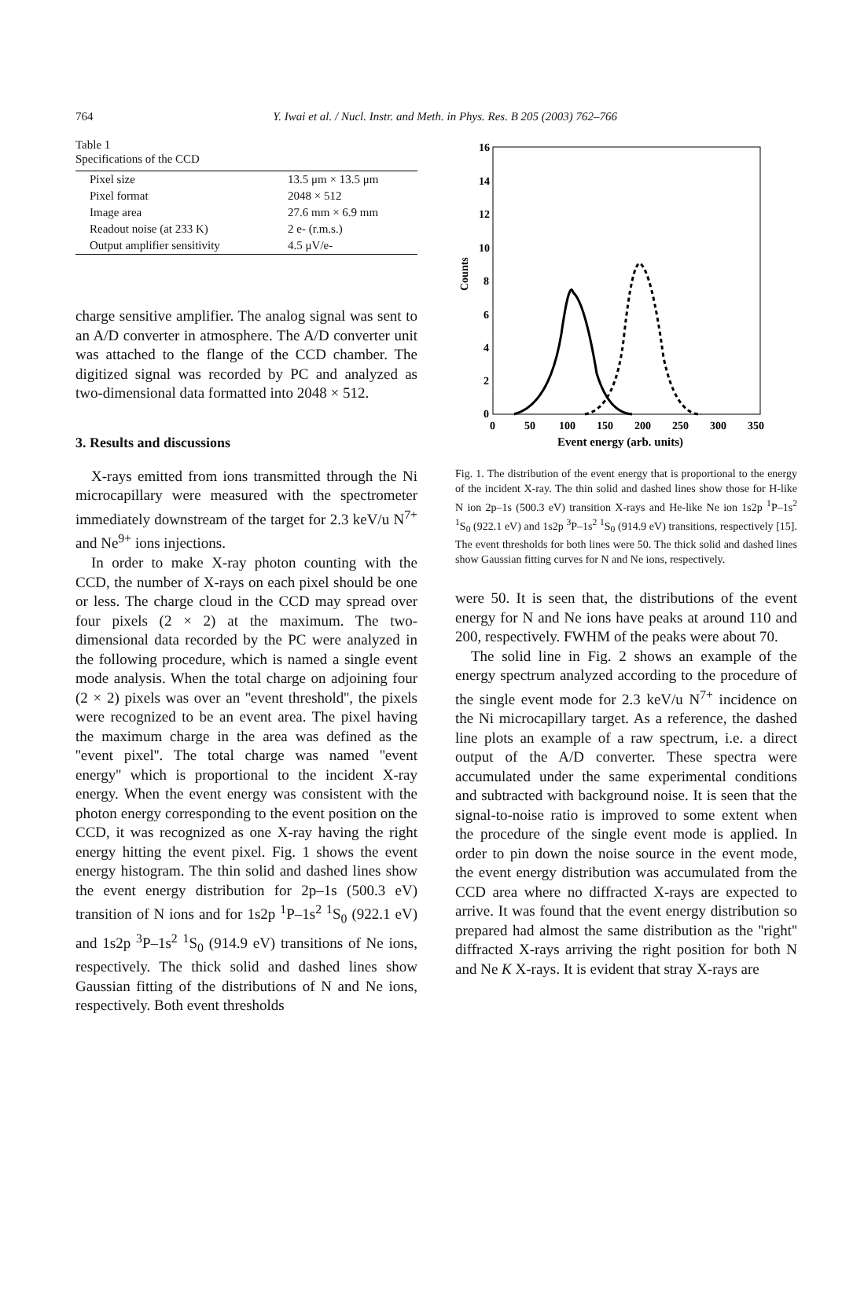764 Y. Iwai et al. / Nucl. Instr. and Meth. in Phys. Res. B 205 (2003) 762–766
Table 1
Specifications of the CCD
| Pixel size | 13.5 μm × 13.5 μm |
| Pixel format | 2048 × 512 |
| Image area | 27.6 mm × 6.9 mm |
| Readout noise (at 233 K) | 2 e- (r.m.s.) |
| Output amplifier sensitivity | 4.5 μV/e- |
charge sensitive amplifier. The analog signal was sent to an A/D converter in atmosphere. The A/D converter unit was attached to the flange of the CCD chamber. The digitized signal was recorded by PC and analyzed as two-dimensional data formatted into 2048 × 512.
3. Results and discussions
X-rays emitted from ions transmitted through the Ni microcapillary were measured with the spectrometer immediately downstream of the target for 2.3 keV/u N<sup>7+</sup> and Ne<sup>9+</sup> ions injections.
In order to make X-ray photon counting with the CCD, the number of X-rays on each pixel should be one or less. The charge cloud in the CCD may spread over four pixels (2 × 2) at the maximum. The two-dimensional data recorded by the PC were analyzed in the following procedure, which is named a single event mode analysis. When the total charge on adjoining four (2 × 2) pixels was over an ''event threshold'', the pixels were recognized to be an event area. The pixel having the maximum charge in the area was defined as the ''event pixel''. The total charge was named ''event energy'' which is proportional to the incident X-ray energy. When the event energy was consistent with the photon energy corresponding to the event position on the CCD, it was recognized as one X-ray having the right energy hitting the event pixel. Fig. 1 shows the event energy histogram. The thin solid and dashed lines show the event energy distribution for 2p–1s (500.3 eV) transition of N ions and for 1s2p <sup>1</sup>P–1s<sup>2</sup> <sup>1</sup>S<sub>0</sub> (922.1 eV) and 1s2p <sup>3</sup>P–1s<sup>2</sup> <sup>1</sup>S<sub>0</sub> (914.9 eV) transitions of Ne ions, respectively. The thick solid and dashed lines show Gaussian fitting of the distributions of N and Ne ions, respectively. Both event thresholds
16
14
12
10
8
6
4
2
0
0
50
100
150
200
250
300
350
Event energy (arb. units)
Counts
Fig. 1. The distribution of the event energy that is proportional to the energy of the incident X-ray. The thin solid and dashed lines show those for H-like N ion 2p–1s (500.3 eV) transition X-rays and He-like Ne ion 1s2p <sup>1</sup>P–1s<sup>2</sup> <sup>1</sup>S<sub>0</sub> (922.1 eV) and 1s2p <sup>3</sup>P–1s<sup>2</sup> <sup>1</sup>S<sub>0</sub> (914.9 eV) transitions, respectively [15]. The event thresholds for both lines were 50. The thick solid and dashed lines show Gaussian fitting curves for N and Ne ions, respectively.
were 50. It is seen that, the distributions of the event energy for N and Ne ions have peaks at around 110 and 200, respectively. FWHM of the peaks were about 70.
The solid line in Fig. 2 shows an example of the energy spectrum analyzed according to the procedure of the single event mode for 2.3 keV/u N<sup>7+</sup> incidence on the Ni microcapillary target. As a reference, the dashed line plots an example of a raw spectrum, i.e. a direct output of the A/D converter. These spectra were accumulated under the same experimental conditions and subtracted with background noise. It is seen that the signal-to-noise ratio is improved to some extent when the procedure of the single event mode is applied. In order to pin down the noise source in the event mode, the event energy distribution was accumulated from the CCD area where no diffracted X-rays are expected to arrive. It was found that the event energy distribution so prepared had almost the same distribution as the ''right'' diffracted X-rays arriving the right position for both N and Ne K X-rays. It is evident that stray X-rays are